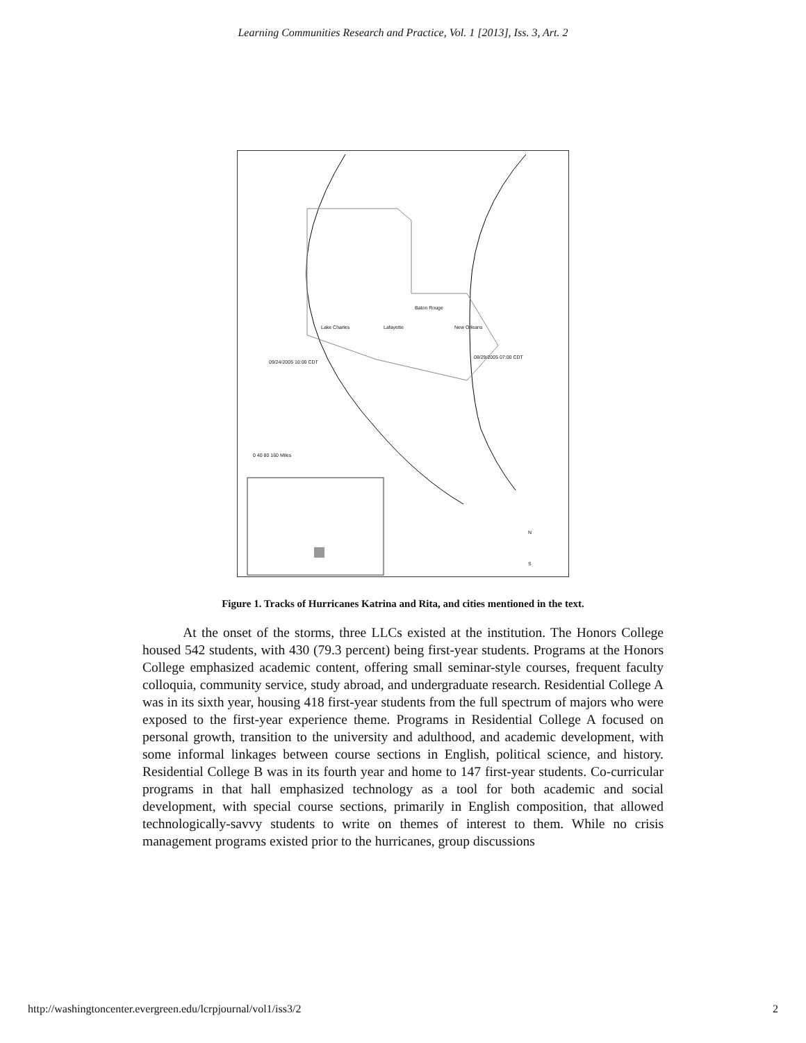Learning Communities Research and Practice, Vol. 1 [2013], Iss. 3, Art. 2
Lake Charles Lafayette
Baton Rouge
New Orleans
09/24/2005 10:00 CDT
08/29/2005 07:00 CDT
0 40 80 160 Miles
N
S
Figure 1. Tracks of Hurricanes Katrina and Rita, and cities mentioned in the text.
At the onset of the storms, three LLCs existed at the institution. The Honors College housed 542 students, with 430 (79.3 percent) being first-year students. Programs at the Honors College emphasized academic content, offering small seminar-style courses, frequent faculty colloquia, community service, study abroad, and undergraduate research. Residential College A was in its sixth year, housing 418 first-year students from the full spectrum of majors who were exposed to the first-year experience theme. Programs in Residential College A focused on personal growth, transition to the university and adulthood, and academic development, with some informal linkages between course sections in English, political science, and history. Residential College B was in its fourth year and home to 147 first-year students. Co-curricular programs in that hall emphasized technology as a tool for both academic and social development, with special course sections, primarily in English composition, that allowed technologically-savvy students to write on themes of interest to them. While no crisis management programs existed prior to the hurricanes, group discussions
http://washingtoncenter.evergreen.edu/lcrpjournal/vol1/iss3/2 2